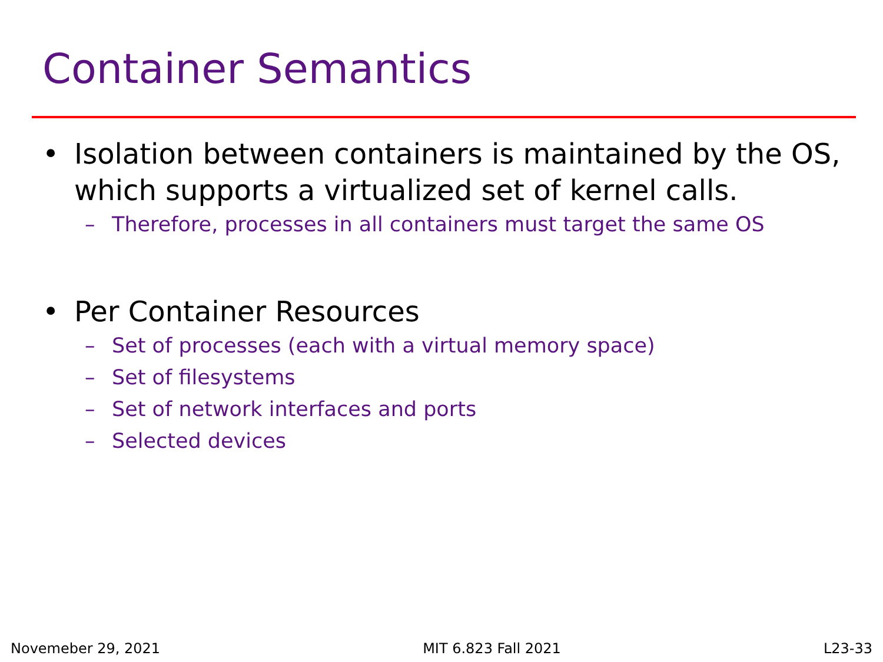Container Semantics
• Isolation between containers is maintained by the OS, which supports a virtualized set of kernel calls.
– Therefore, processes in all containers must target the same OS
• Per Container Resources
– Set of processes (each with a virtual memory space)
– Set of filesystems
– Set of network interfaces and ports
– Selected devices
Novemeber 29, 2021 MIT 6.823 Fall 2021 L23-33